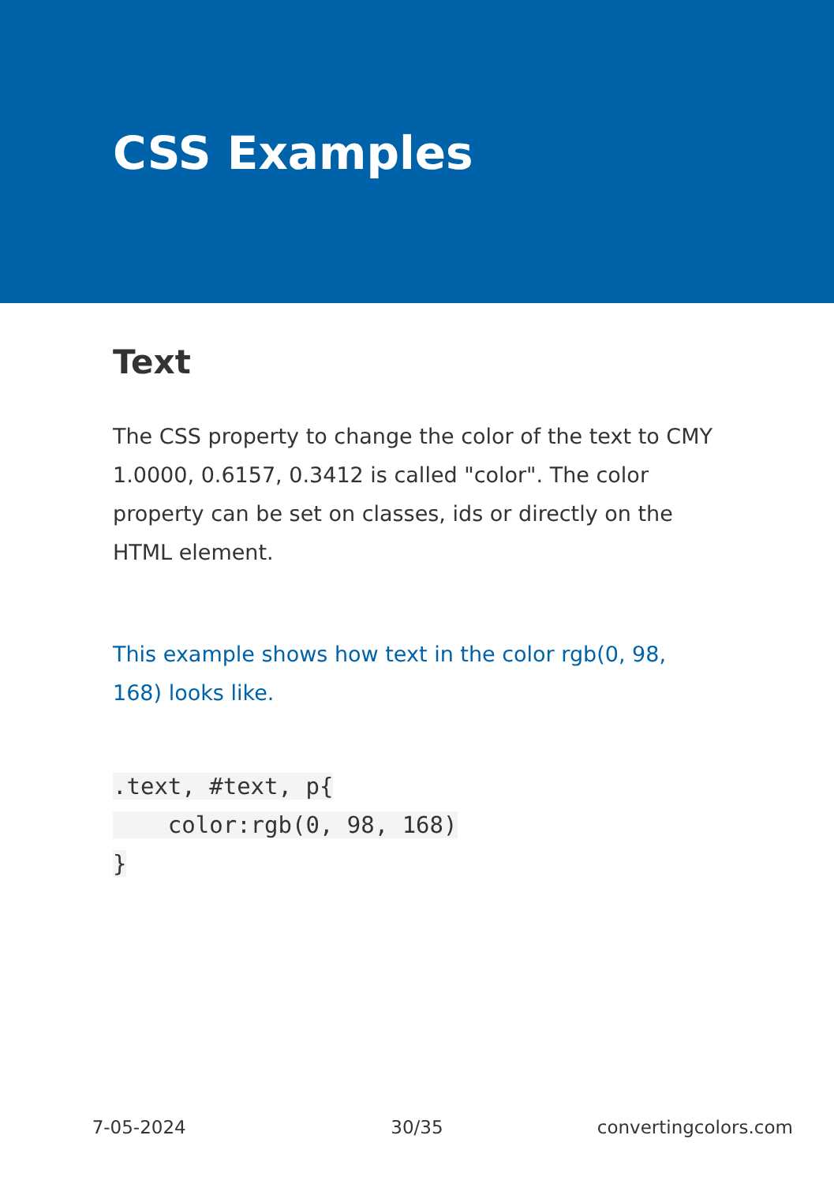CSS Examples
Text
The CSS property to change the color of the text to CMY 1.0000, 0.6157, 0.3412 is called "color". The color property can be set on classes, ids or directly on the HTML element.
This example shows how text in the color rgb(0, 98, 168) looks like.
.text, #text, p{
    color:rgb(0, 98, 168)
}
7-05-2024 30/35 convertingcolors.com